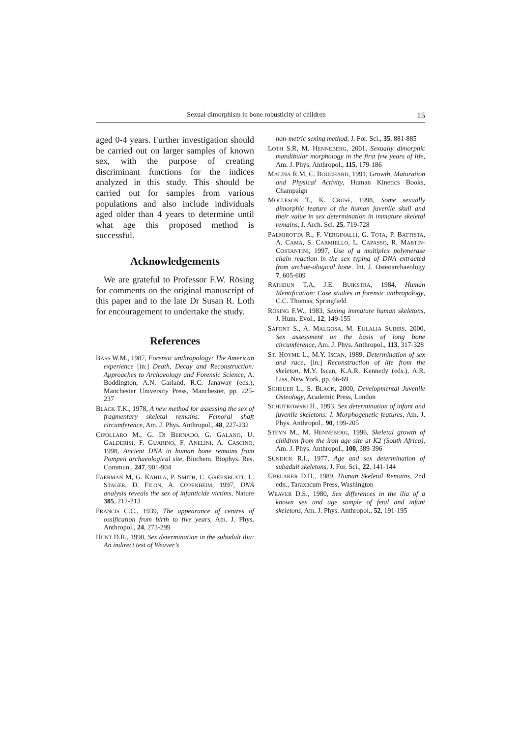Sexual dimorphism in bone robusticity of children 15
aged 0-4 years. Further investigation should be carried out on larger samples of known sex, with the purpose of creating discriminant functions for the indices analyzed in this study. This should be carried out for samples from various populations and also include individuals aged older than 4 years to determine until what age this proposed method is successful.
Acknowledgements
We are grateful to Professor F.W. Rösing for comments on the original manuscript of this paper and to the late Dr Susan R. Loth for encouragement to undertake the study.
References
BASS W.M., 1987, Forensic anthropology: The American experience [in:] Death, Decay and Reconstruction: Approaches to Archaeology and Forensic Science, A. Boddington, A.N. Garland, R.C. Janaway (eds.), Manchester University Press, Manchester, pp. 225-237
BLACK T.K., 1978, A new method for assessing the sex of fragmentary skeletal remains: Femoral shaft circumference, Am. J. Phys. Anthropol., 48, 227-232
CIPOLLARO M., G. DI BERNADO, G. GALANO, U. GALDERISI, F. GUARINO, F. ANELINI, A. CASCINO, 1998, Ancient DNA in human bone remains from Pompeii archaeological site, Biochem. Biophys. Res. Commun., 247, 901-904
FAERMAN M, G. KAHILA, P. SMITH, C. GREENBLATT, L. STAGER, D. FILON, A. OPPENHEIM, 1997, DNA analysis reveals the sex of infanticide victims, Nature 385, 212-213
FRANCIS C.C., 1939, The appearance of centres of ossification from birth to five years, Am. J. Phys. Anthropol., 24, 273-299
HUNT D.R., 1990, Sex determination in the subadult ilia: An indirect test of Weaver’s
non-metric sexing method, J. For. Sci., 35, 881-885
LOTH S.R, M. HENNEBERG, 2001, Sexually dimorphic mandibular morphology in the first few years of life, Am. J. Phys. Anthropol., 115, 179-186
MALINA R.M, C. BOUCHARD, 1991, Growth, Maturation and Physical Activity, Human Kinetics Books, Champaign
MOLLESON T., K. CRUSE, 1998, Some sexually dimorphic feature of the human juvenile skull and their value in sex determination in immature skeletal remains, J. Arch. Sci. 25, 719-728
PALMIROTTA R., F. VERGINALLI, G. TOTA, P. BATTISTA, A. CAMA, S. CARMIELLO, L. CAPASSO, R. MARTIN-COSTANTINI, 1997, Use of a multiplex polymerase chain reaction in the sex typing of DNA extracted from archae-ological bone. Int. J. Osteoarchaeology 7, 605-609
RATHBUN T.A, J.E. BUIKSTRA, 1984, Human Identification: Case studies in forensic anthropology, C.C. Thomas, Springfield
RÖSING F.W., 1983, Sexing immature human skeletons, J. Hum. Evol., 12, 149-155
SAFONT S., A. MALGOSA, M. EULALIA SUBIRS, 2000, Sex assessment on the basis of long bone circumference, Am. J. Phys. Anthropol., 113, 317-328
ST. HOYME L., M.Y. ISCAN, 1989, Determination of sex and race, [in:] Reconstruction of life from the skeleton, M.Y. Iscan, K.A.R. Kennedy (eds.), A.R. Liss, New York, pp. 66-69
SCHEUER L., S. BLACK, 2000, Developmental Juvenile Osteology, Academic Press, London
SCHUTKOWSKI H., 1993, Sex determination of infant and juvenile skeletons: I. Morphogenetic features, Am. J. Phys. Anthropol., 90, 199-205
STEYN M., M. HENNEBERG, 1996, Skeletal growth of children from the iron age site at K2 (South Africa), Am. J. Phys. Anthropol., 100, 389-396
SUNDICK R.I., 1977, Age and sex determination of subadult skeletons, J. For. Sci., 22, 141-144
UBELAKER D.H., 1989, Human Skeletal Remains, 2nd edn., Taraxacum Press, Washington
WEAVER D.S., 1980, Sex differences in the ilia of a known sex and age sample of fetal and infant skeletons, Am. J. Phys. Anthropol., 52, 191-195